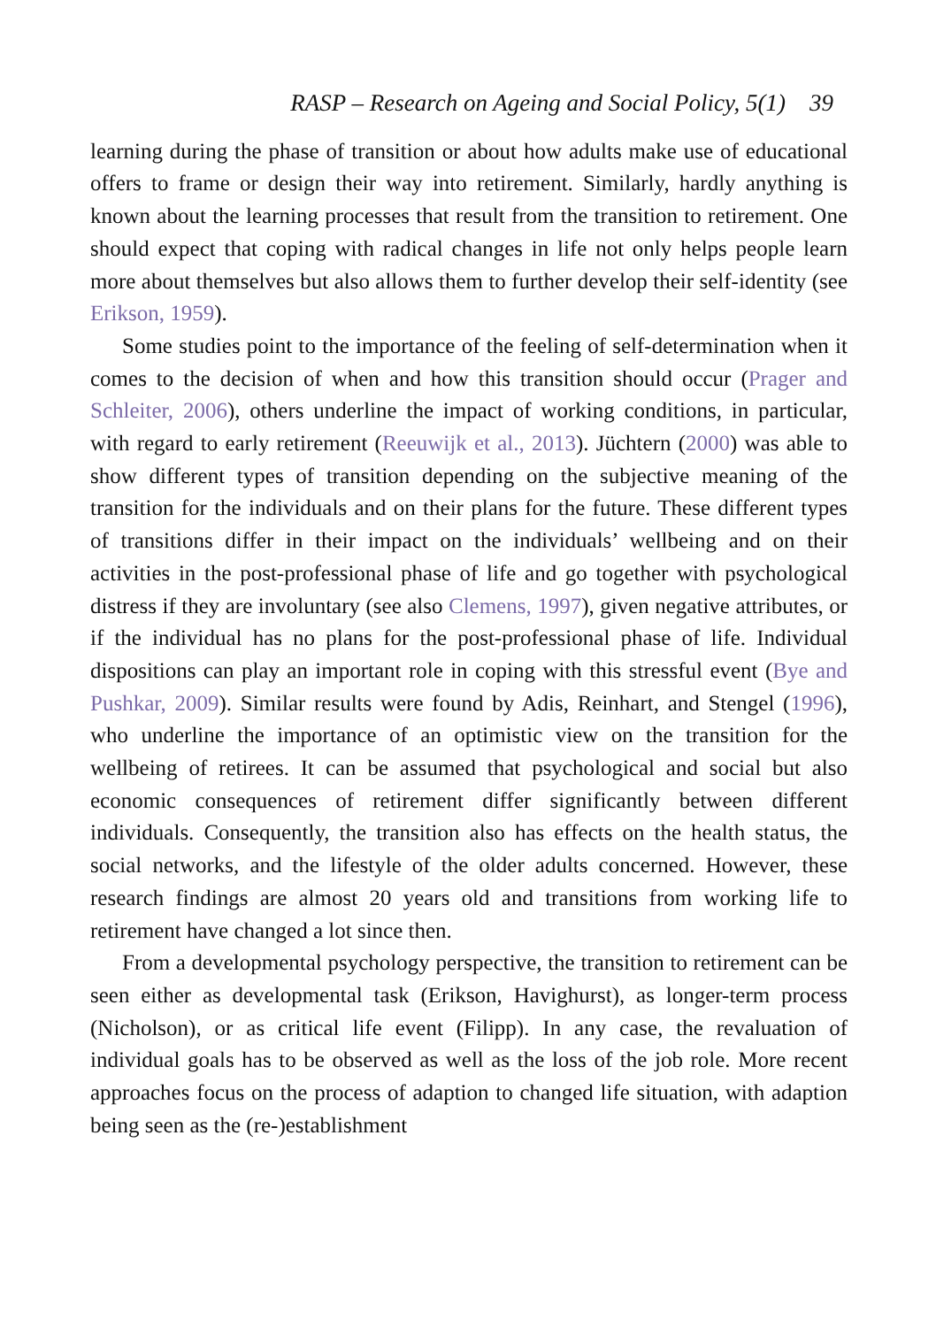RASP – Research on Ageing and Social Policy, 5(1) 39
learning during the phase of transition or about how adults make use of educational offers to frame or design their way into retirement. Similarly, hardly anything is known about the learning processes that result from the transition to retirement. One should expect that coping with radical changes in life not only helps people learn more about themselves but also allows them to further develop their self-identity (see Erikson, 1959).
Some studies point to the importance of the feeling of self-determination when it comes to the decision of when and how this transition should occur (Prager and Schleiter, 2006), others underline the impact of working conditions, in particular, with regard to early retirement (Reeuwijk et al., 2013). Jüchtern (2000) was able to show different types of transition depending on the subjective meaning of the transition for the individuals and on their plans for the future. These different types of transitions differ in their impact on the individuals’ wellbeing and on their activities in the post-professional phase of life and go together with psychological distress if they are involuntary (see also Clemens, 1997), given negative attributes, or if the individual has no plans for the post-professional phase of life. Individual dispositions can play an important role in coping with this stressful event (Bye and Pushkar, 2009). Similar results were found by Adis, Reinhart, and Stengel (1996), who underline the importance of an optimistic view on the transition for the wellbeing of retirees. It can be assumed that psychological and social but also economic consequences of retirement differ significantly between different individuals. Consequently, the transition also has effects on the health status, the social networks, and the lifestyle of the older adults concerned. However, these research findings are almost 20 years old and transitions from working life to retirement have changed a lot since then.
From a developmental psychology perspective, the transition to retirement can be seen either as developmental task (Erikson, Havighurst), as longer-term process (Nicholson), or as critical life event (Filipp). In any case, the revaluation of individual goals has to be observed as well as the loss of the job role. More recent approaches focus on the process of adaption to changed life situation, with adaption being seen as the (re-)establishment